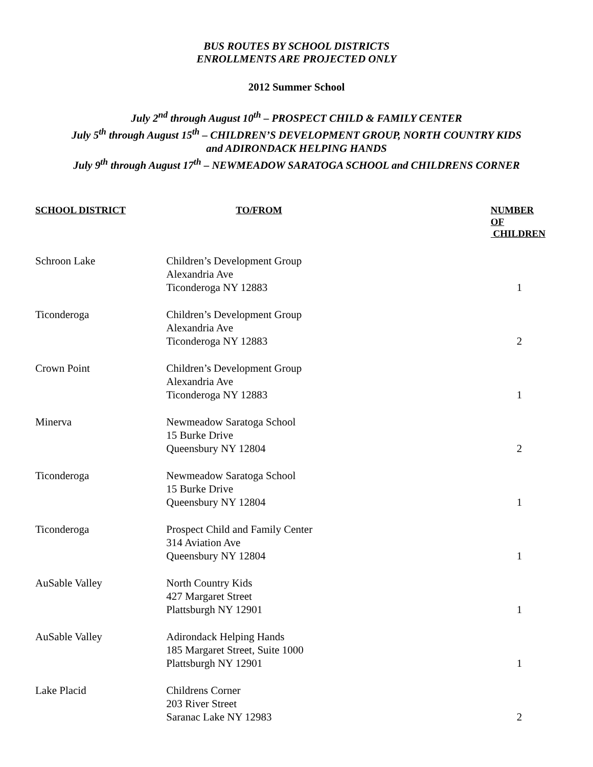BUS ROUTES BY SCHOOL DISTRICTS
ENROLLMENTS ARE PROJECTED ONLY
2012 Summer School
July 2<sup>nd</sup> through August 10<sup>th</sup> – PROSPECT CHILD & FAMILY CENTER
July 5<sup>th</sup> through August 15<sup>th</sup> – CHILDREN’S DEVELOPMENT GROUP, NORTH COUNTRY KIDS
and ADIRONDACK HELPING HANDS
July 9<sup>th</sup> through August 17<sup>th</sup> – NEWMEADOW SARATOGA SCHOOL and CHILDRENS CORNER
| SCHOOL DISTRICT | TO/FROM | NUMBER OF CHILDREN |
| --- | --- | --- |
| Schroon Lake | Children’s Development Group Alexandria Ave Ticonderoga NY 12883 | 1 |
| Ticonderoga | Children’s Development Group Alexandria Ave Ticonderoga NY 12883 | 2 |
| Crown Point | Children’s Development Group Alexandria Ave Ticonderoga NY 12883 | 1 |
| Minerva | Newmeadow Saratoga School 15 Burke Drive Queensbury NY 12804 | 2 |
| Ticonderoga | Newmeadow Saratoga School 15 Burke Drive Queensbury NY 12804 | 1 |
| Ticonderoga | Prospect Child and Family Center 314 Aviation Ave Queensbury NY 12804 | 1 |
| AuSable Valley | North Country Kids 427 Margaret Street Plattsburgh NY 12901 | 1 |
| AuSable Valley | Adirondack Helping Hands 185 Margaret Street, Suite 1000 Plattsburgh NY 12901 | 1 |
| Lake Placid | Childrens Corner 203 River Street Saranac Lake NY 12983 | 2 |